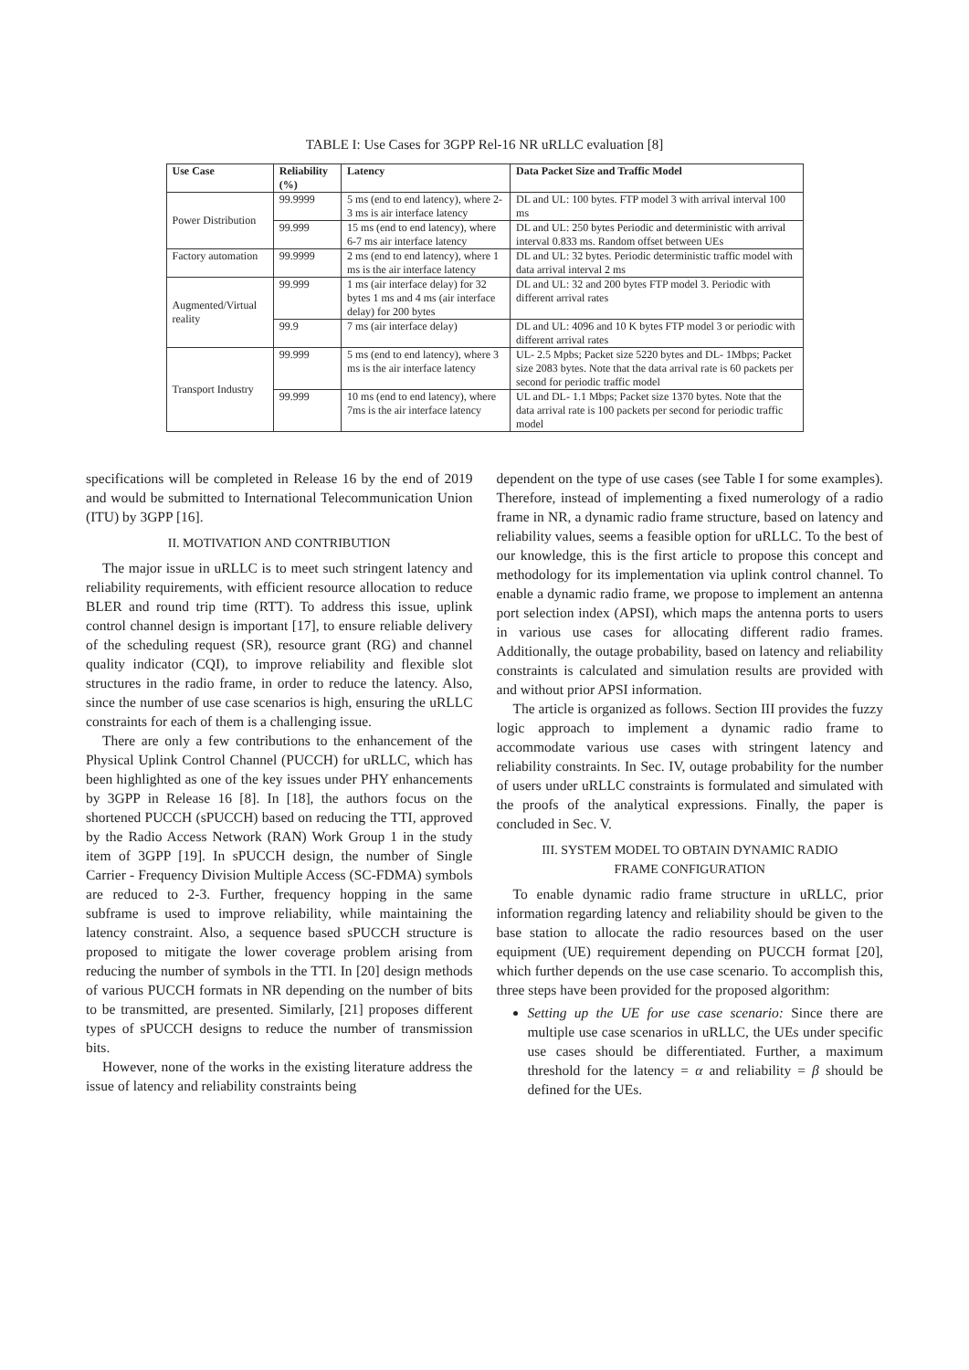TABLE I: Use Cases for 3GPP Rel-16 NR uRLLC evaluation [8]
| Use Case | Reliability (%) | Latency | Data Packet Size and Traffic Model |
| --- | --- | --- | --- |
| Power Distribution | 99.9999 | 5 ms (end to end latency), where 2-3 ms is air interface latency | DL and UL: 100 bytes. FTP model 3 with arrival interval 100 ms |
| | 99.999 | 15 ms (end to end latency), where 6-7 ms air interface latency | DL and UL: 250 bytes Periodic and deterministic with arrival interval 0.833 ms. Random offset between UEs |
| Factory automation | 99.9999 | 2 ms (end to end latency), where 1 ms is the air interface latency | DL and UL: 32 bytes. Periodic deterministic traffic model with data arrival interval 2 ms |
| Augmented/Virtual reality | 99.999 | 1 ms (air interface delay) for 32 bytes 1 ms and 4 ms (air interface delay) for 200 bytes | DL and UL: 32 and 200 bytes FTP model 3. Periodic with different arrival rates |
| | 99.9 | 7 ms (air interface delay) | DL and UL: 4096 and 10 K bytes FTP model 3 or periodic with different arrival rates |
| Transport Industry | 99.999 | 5 ms (end to end latency), where 3 ms is the air interface latency | UL- 2.5 Mpbs; Packet size 5220 bytes and DL- 1Mbps; Packet size 2083 bytes. Note that the data arrival rate is 60 packets per second for periodic traffic model |
| | 99.999 | 10 ms (end to end latency), where 7ms is the air interface latency | UL and DL- 1.1 Mbps; Packet size 1370 bytes. Note that the data arrival rate is 100 packets per second for periodic traffic model |
specifications will be completed in Release 16 by the end of 2019 and would be submitted to International Telecommunication Union (ITU) by 3GPP [16].
II. MOTIVATION AND CONTRIBUTION
The major issue in uRLLC is to meet such stringent latency and reliability requirements, with efficient resource allocation to reduce BLER and round trip time (RTT). To address this issue, uplink control channel design is important [17], to ensure reliable delivery of the scheduling request (SR), resource grant (RG) and channel quality indicator (CQI), to improve reliability and flexible slot structures in the radio frame, in order to reduce the latency. Also, since the number of use case scenarios is high, ensuring the uRLLC constraints for each of them is a challenging issue.
There are only a few contributions to the enhancement of the Physical Uplink Control Channel (PUCCH) for uRLLC, which has been highlighted as one of the key issues under PHY enhancements by 3GPP in Release 16 [8]. In [18], the authors focus on the shortened PUCCH (sPUCCH) based on reducing the TTI, approved by the Radio Access Network (RAN) Work Group 1 in the study item of 3GPP [19]. In sPUCCH design, the number of Single Carrier - Frequency Division Multiple Access (SC-FDMA) symbols are reduced to 2-3. Further, frequency hopping in the same subframe is used to improve reliability, while maintaining the latency constraint. Also, a sequence based sPUCCH structure is proposed to mitigate the lower coverage problem arising from reducing the number of symbols in the TTI. In [20] design methods of various PUCCH formats in NR depending on the number of bits to be transmitted, are presented. Similarly, [21] proposes different types of sPUCCH designs to reduce the number of transmission bits.
However, none of the works in the existing literature address the issue of latency and reliability constraints being
dependent on the type of use cases (see Table I for some examples). Therefore, instead of implementing a fixed numerology of a radio frame in NR, a dynamic radio frame structure, based on latency and reliability values, seems a feasible option for uRLLC. To the best of our knowledge, this is the first article to propose this concept and methodology for its implementation via uplink control channel. To enable a dynamic radio frame, we propose to implement an antenna port selection index (APSI), which maps the antenna ports to users in various use cases for allocating different radio frames. Additionally, the outage probability, based on latency and reliability constraints is calculated and simulation results are provided with and without prior APSI information.
The article is organized as follows. Section III provides the fuzzy logic approach to implement a dynamic radio frame to accommodate various use cases with stringent latency and reliability constraints. In Sec. IV, outage probability for the number of users under uRLLC constraints is formulated and simulated with the proofs of the analytical expressions. Finally, the paper is concluded in Sec. V.
III. SYSTEM MODEL TO OBTAIN DYNAMIC RADIO
FRAME CONFIGURATION
To enable dynamic radio frame structure in uRLLC, prior information regarding latency and reliability should be given to the base station to allocate the radio resources based on the user equipment (UE) requirement depending on PUCCH format [20], which further depends on the use case scenario. To accomplish this, three steps have been provided for the proposed algorithm:
Setting up the UE for use case scenario: Since there are multiple use case scenarios in uRLLC, the UEs under specific use cases should be differentiated. Further, a maximum threshold for the latency = α and reliability = β should be defined for the UEs.